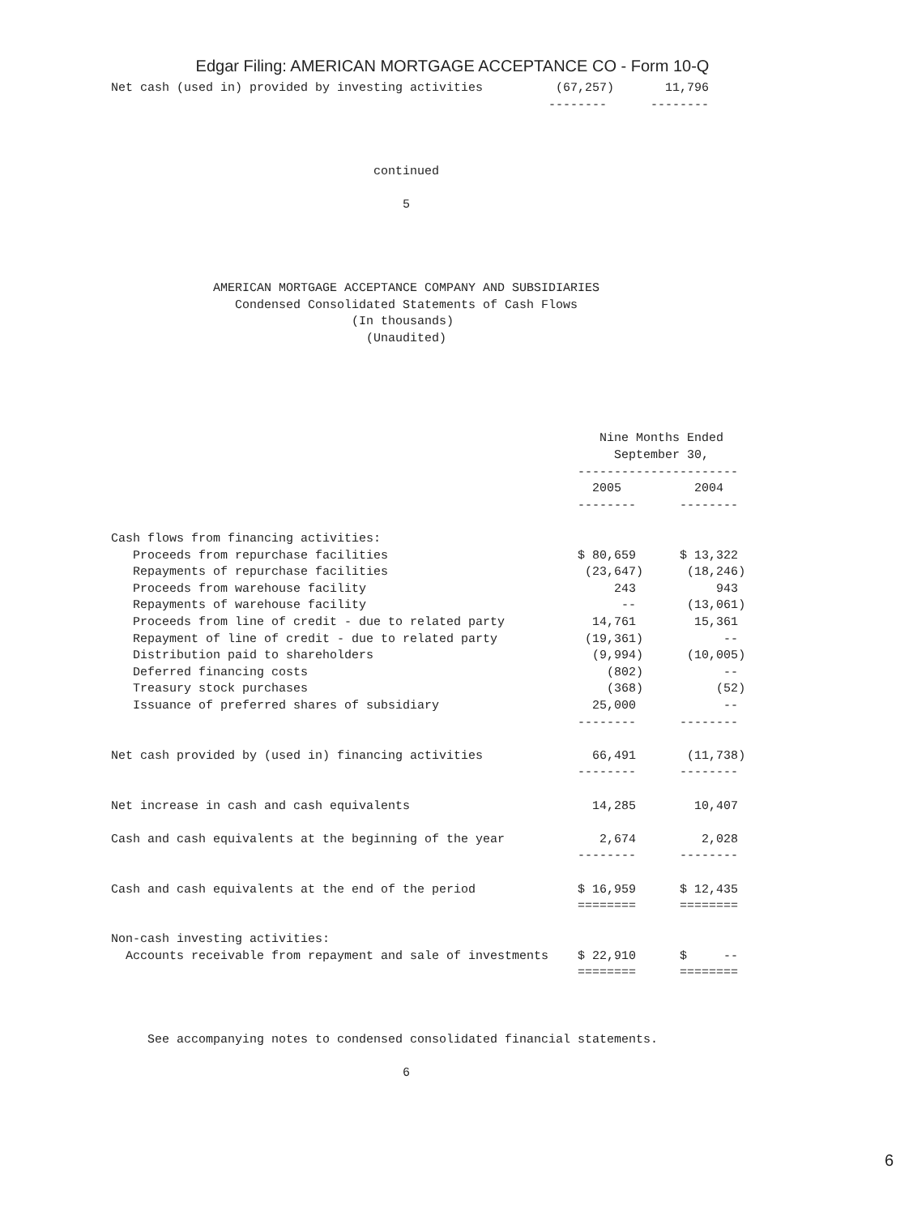Edgar Filing: AMERICAN MORTGAGE ACCEPTANCE CO - Form 10-Q
Net cash (used in) provided by investing activities          (67,257)       11,796
                                                            --------      --------



                                    continued

                                        5




              AMERICAN MORTGAGE ACCEPTANCE COMPANY AND SUBSIDIARIES
                 Condensed Consolidated Statements of Cash Flows
                                 (In thousands)
                                   (Unaudited)





                                                                   Nine Months Ended
                                                                     September 30,
                                                                ----------------------
                                                                  2005          2004
                                                                --------      --------

Cash flows from financing activities:
   Proceeds from repurchase facilities                          $ 80,659      $ 13,322
   Repayments of repurchase facilities                           (23,647)      (18,246)
   Proceeds from warehouse facility                                  243           943
   Repayments of warehouse facility                                   --       (13,061)
   Proceeds from line of credit - due to related party            14,761        15,361
   Repayment of line of credit - due to related party            (19,361)           --
   Distribution paid to shareholders                              (9,994)      (10,005)
   Deferred financing costs                                         (802)           --
   Treasury stock purchases                                         (368)          (52)
   Issuance of preferred shares of subsidiary                     25,000            --
                                                                --------      --------

Net cash provided by (used in) financing activities               66,491       (11,738)
                                                                --------      --------

Net increase in cash and cash equivalents                         14,285        10,407

Cash and cash equivalents at the beginning of the year             2,674         2,028
                                                                --------      --------

Cash and cash equivalents at the end of the period              $ 16,959      $ 12,435
                                                                ========      ========

Non-cash investing activities:
  Accounts receivable from repayment and sale of investments    $ 22,910      $     --
                                                                ========      ========



     See accompanying notes to condensed consolidated financial statements.

                                        6
6